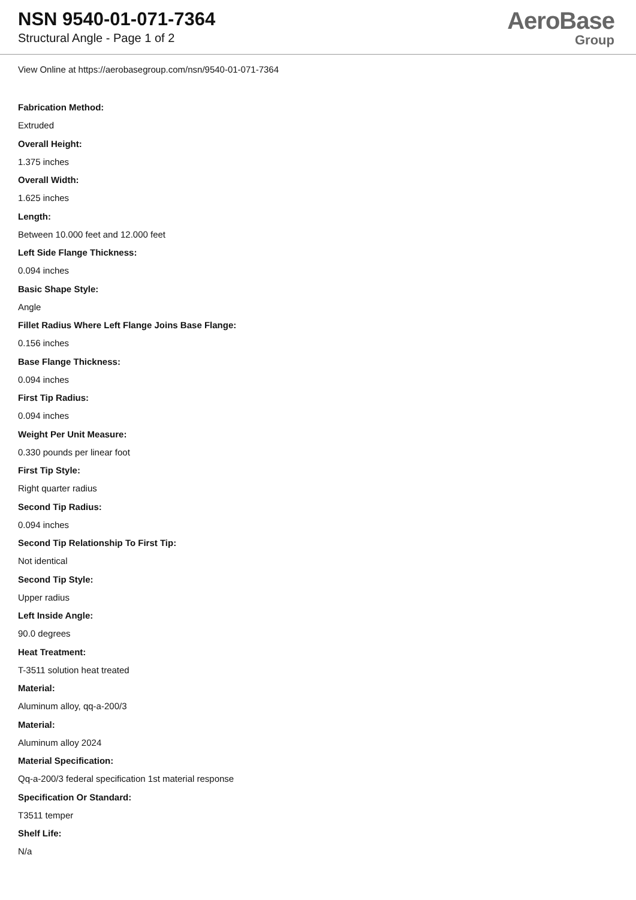NSN 9540-01-071-7364
Structural Angle - Page 1 of 2
AeroBase
Group
View Online at https://aerobasegroup.com/nsn/9540-01-071-7364
Fabrication Method:
Extruded
Overall Height:
1.375 inches
Overall Width:
1.625 inches
Length:
Between 10.000 feet and 12.000 feet
Left Side Flange Thickness:
0.094 inches
Basic Shape Style:
Angle
Fillet Radius Where Left Flange Joins Base Flange:
0.156 inches
Base Flange Thickness:
0.094 inches
First Tip Radius:
0.094 inches
Weight Per Unit Measure:
0.330 pounds per linear foot
First Tip Style:
Right quarter radius
Second Tip Radius:
0.094 inches
Second Tip Relationship To First Tip:
Not identical
Second Tip Style:
Upper radius
Left Inside Angle:
90.0 degrees
Heat Treatment:
T-3511 solution heat treated
Material:
Aluminum alloy, qq-a-200/3
Material:
Aluminum alloy 2024
Material Specification:
Qq-a-200/3 federal specification 1st material response
Specification Or Standard:
T3511 temper
Shelf Life:
N/a